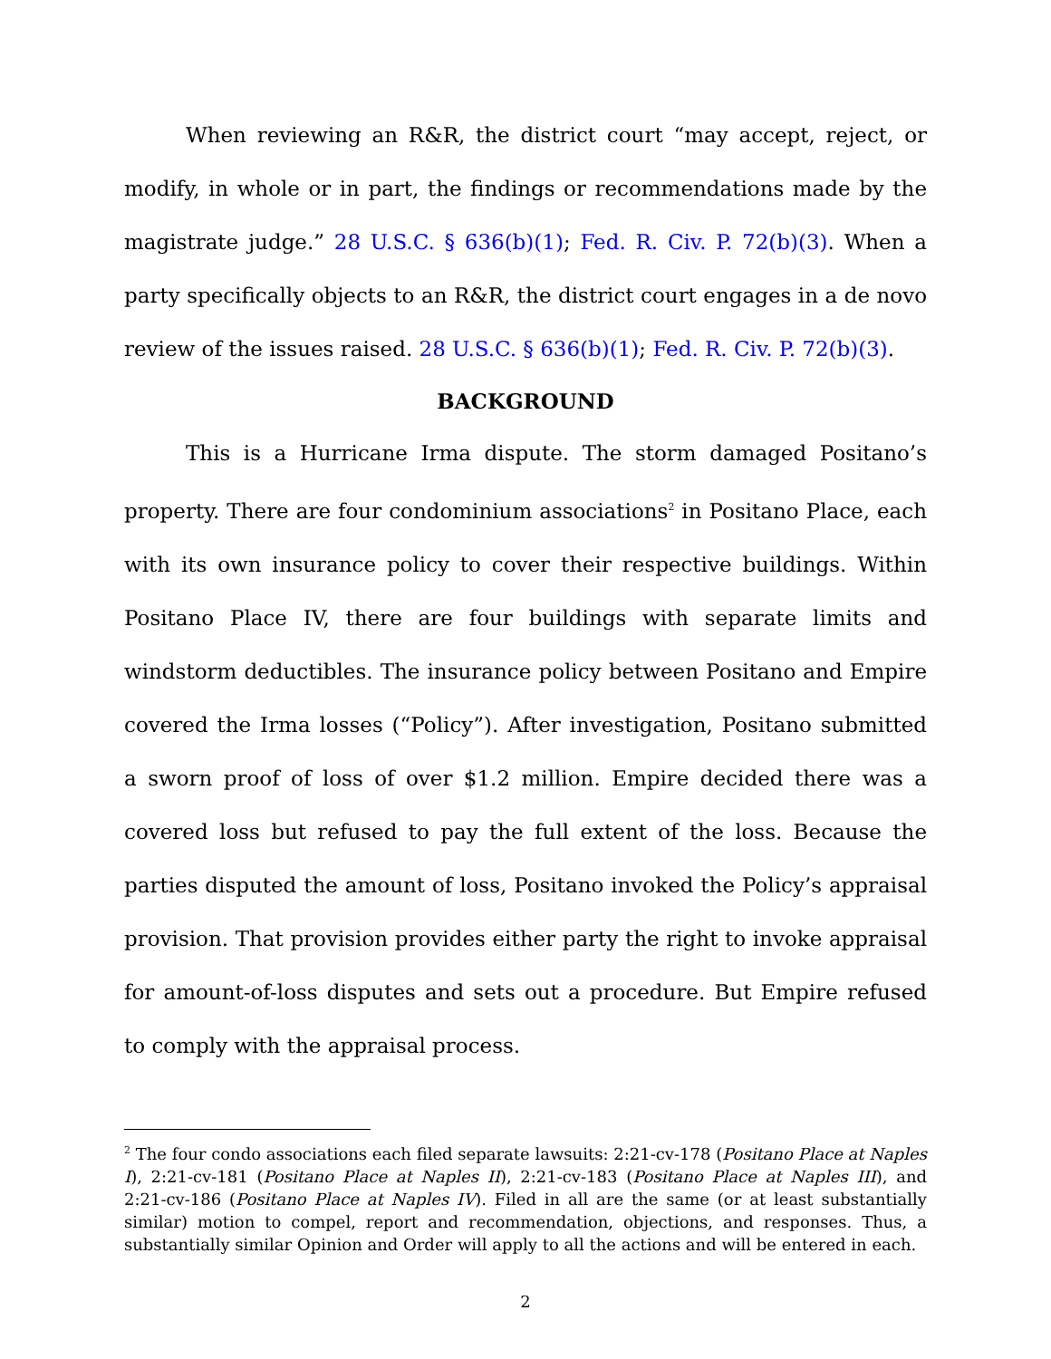When reviewing an R&R, the district court “may accept, reject, or modify, in whole or in part, the findings or recommendations made by the magistrate judge.” 28 U.S.C. § 636(b)(1); Fed. R. Civ. P. 72(b)(3). When a party specifically objects to an R&R, the district court engages in a de novo review of the issues raised. 28 U.S.C. § 636(b)(1); Fed. R. Civ. P. 72(b)(3).
BACKGROUND
This is a Hurricane Irma dispute. The storm damaged Positano’s property. There are four condominium associations<sup>2</sup> in Positano Place, each with its own insurance policy to cover their respective buildings. Within Positano Place IV, there are four buildings with separate limits and windstorm deductibles. The insurance policy between Positano and Empire covered the Irma losses (“Policy”). After investigation, Positano submitted a sworn proof of loss of over $1.2 million. Empire decided there was a covered loss but refused to pay the full extent of the loss. Because the parties disputed the amount of loss, Positano invoked the Policy’s appraisal provision. That provision provides either party the right to invoke appraisal for amount-of-loss disputes and sets out a procedure. But Empire refused to comply with the appraisal process.
<sup>2</sup> The four condo associations each filed separate lawsuits: 2:21-cv-178 (Positano Place at Naples I), 2:21-cv-181 (Positano Place at Naples II), 2:21-cv-183 (Positano Place at Naples III), and 2:21-cv-186 (Positano Place at Naples IV). Filed in all are the same (or at least substantially similar) motion to compel, report and recommendation, objections, and responses. Thus, a substantially similar Opinion and Order will apply to all the actions and will be entered in each.
2